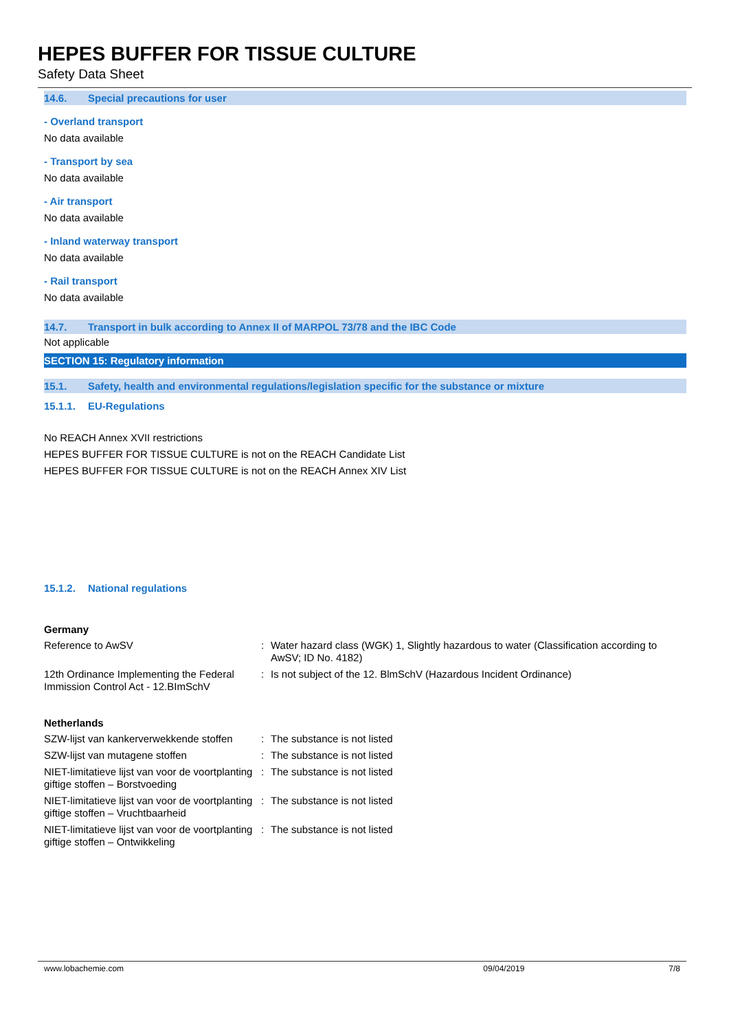HEPES BUFFER FOR TISSUE CULTURE
Safety Data Sheet
14.6. Special precautions for user
- Overland transport
No data available
- Transport by sea
No data available
- Air transport
No data available
- Inland waterway transport
No data available
- Rail transport
No data available
14.7. Transport in bulk according to Annex II of MARPOL 73/78 and the IBC Code
Not applicable
SECTION 15: Regulatory information
15.1. Safety, health and environmental regulations/legislation specific for the substance or mixture
15.1.1. EU-Regulations
No REACH Annex XVII restrictions
HEPES BUFFER FOR TISSUE CULTURE is not on the REACH Candidate List
HEPES BUFFER FOR TISSUE CULTURE is not on the REACH Annex XIV List
15.1.2. National regulations
Germany
| Reference to AwSV | : | Water hazard class (WGK) 1, Slightly hazardous to water (Classification according to AwSV; ID No. 4182) |
| 12th Ordinance Implementing the Federal Immission Control Act - 12.BImSchV | : | Is not subject of the 12. BlmSchV (Hazardous Incident Ordinance) |
Netherlands
| SZW-lijst van kankerverwekkende stoffen | : | The substance is not listed |
| SZW-lijst van mutagene stoffen | : | The substance is not listed |
| NIET-limitatieve lijst van voor de voortplanting giftige stoffen – Borstvoeding | : | The substance is not listed |
| NIET-limitatieve lijst van voor de voortplanting giftige stoffen – Vruchtbaarheid | : | The substance is not listed |
| NIET-limitatieve lijst van voor de voortplanting giftige stoffen – Ontwikkeling | : | The substance is not listed |
www.lobachemie.com 09/04/2019 7/8